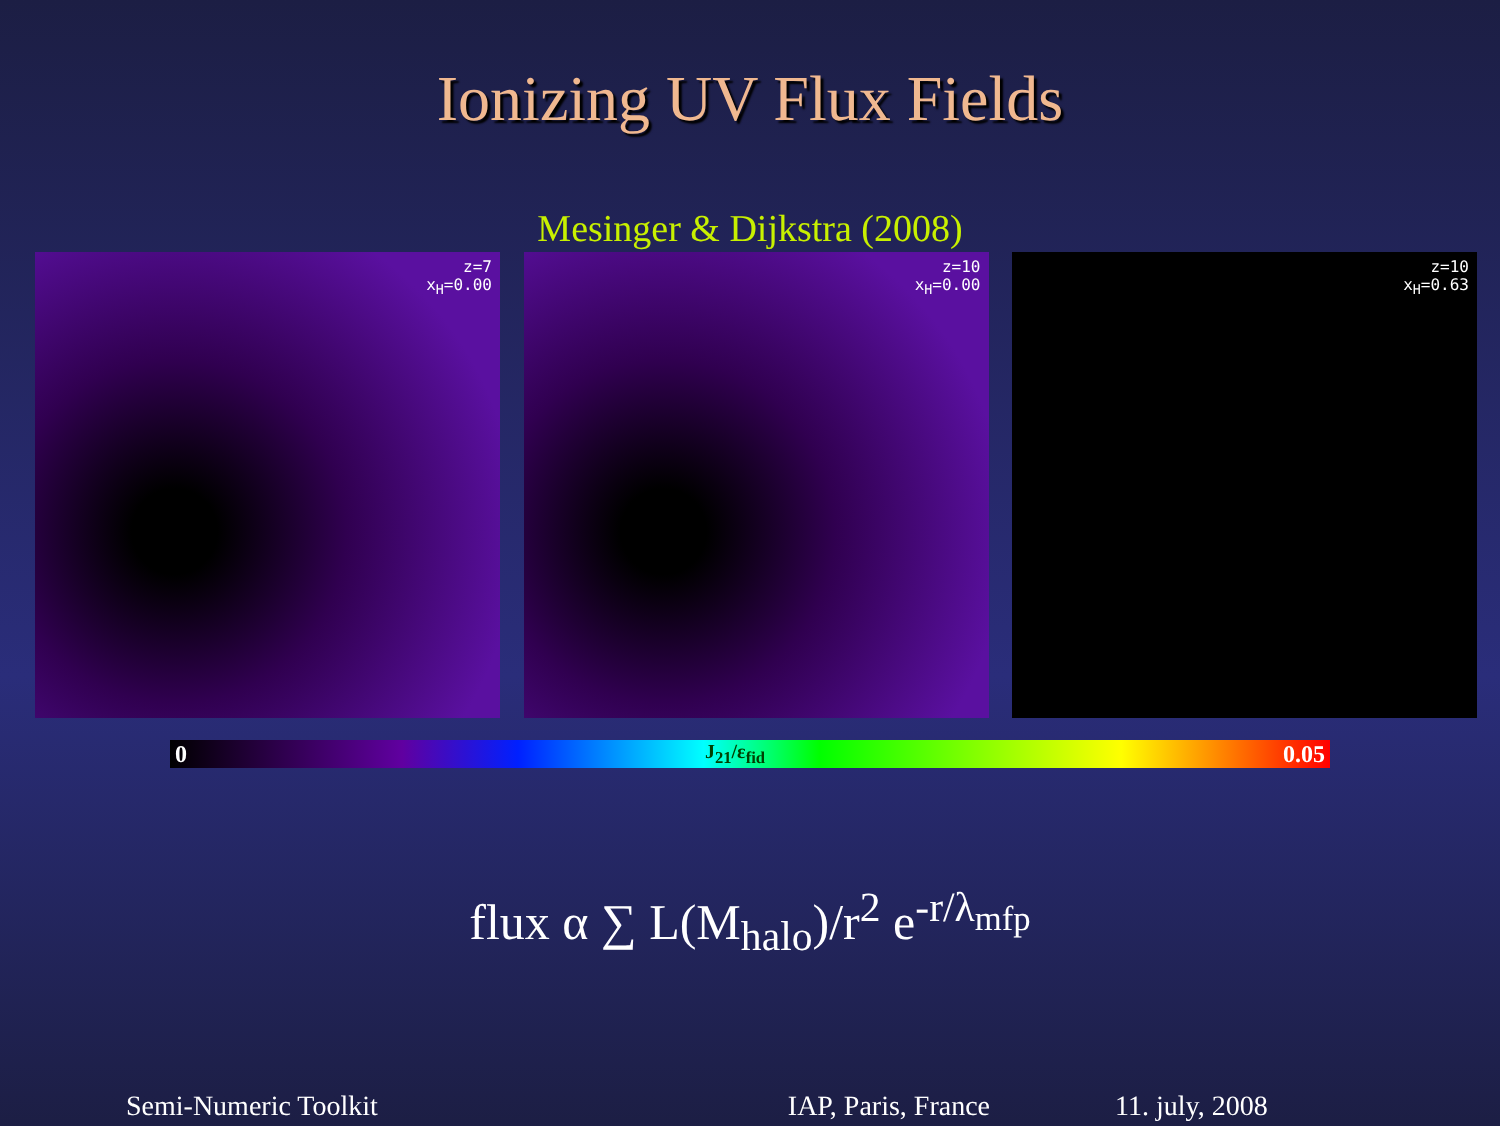Ionizing UV Flux Fields
Mesinger & Dijkstra (2008)
z=7
x<sub>H</sub>=0.00
z=10
x<sub>H</sub>=0.00
z=10
x<sub>H</sub>=0.63
0 J<sub>21</sub>/ε<sub>fid</sub> 0.05
flux α ∑ L(M<sub>halo</sub>)/r<sup>2</sup> e<sup>-r/λ<sub>mfp</sub></sup>
Semi-Numeric Toolkit IAP, Paris, France 11. july, 2008